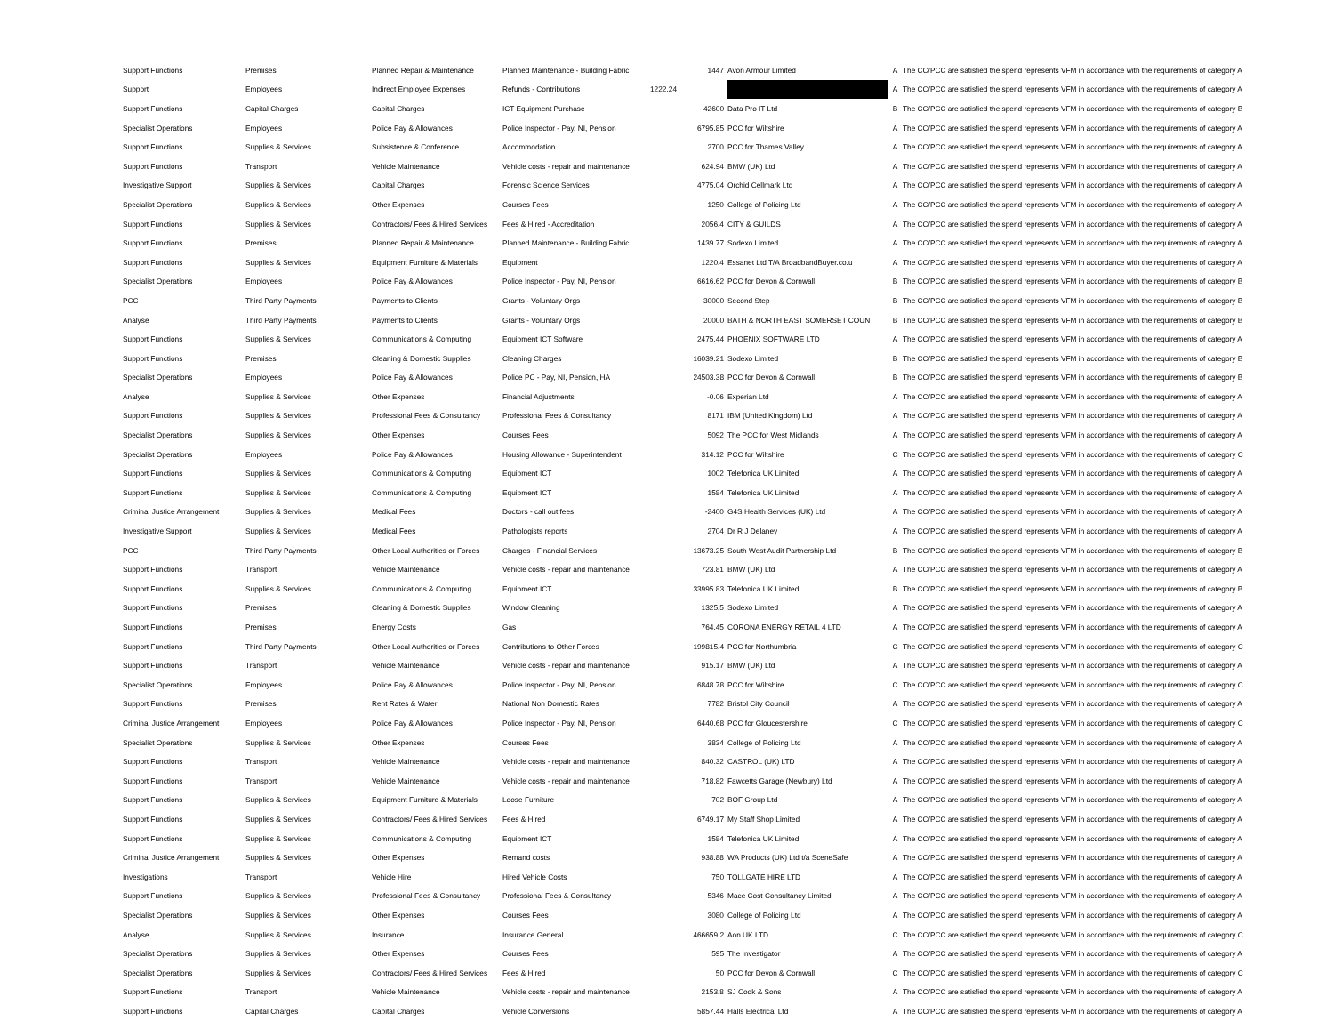| Support Functions | Premises | Planned Repair & Maintenance | Planned Maintenance - Building Fabric | 1447 | Avon Armour Limited | A | The CC/PCC are satisfied the spend represents VFM in accordance with the requirements of category A |
| Support | Employees | Indirect Employee Expenses | Refunds - Contributions | 1222.24 | | A | The CC/PCC are satisfied the spend represents VFM in accordance with the requirements of category A |
| Support Functions | Capital Charges | Capital Charges | ICT Equipment Purchase | 42600 | Data Pro IT Ltd | B | The CC/PCC are satisfied the spend represents VFM in accordance with the requirements of category B |
| Specialist Operations | Employees | Police Pay & Allowances | Police Inspector - Pay, NI, Pension | 6795.85 | PCC for Wiltshire | A | The CC/PCC are satisfied the spend represents VFM in accordance with the requirements of category A |
| Support Functions | Supplies & Services | Subsistence & Conference | Accommodation | 2700 | PCC for Thames Valley | A | The CC/PCC are satisfied the spend represents VFM in accordance with the requirements of category A |
| Support Functions | Transport | Vehicle Maintenance | Vehicle costs - repair and maintenance | 624.94 | BMW (UK) Ltd | A | The CC/PCC are satisfied the spend represents VFM in accordance with the requirements of category A |
| Investigative Support | Supplies & Services | Capital Charges | Forensic Science Services | 4775.04 | Orchid Cellmark Ltd | A | The CC/PCC are satisfied the spend represents VFM in accordance with the requirements of category A |
| Specialist Operations | Supplies & Services | Other Expenses | Courses Fees | 1250 | College of Policing Ltd | A | The CC/PCC are satisfied the spend represents VFM in accordance with the requirements of category A |
| Support Functions | Supplies & Services | Contractors/ Fees & Hired Services | Fees & Hired - Accreditation | 2056.4 | CITY & GUILDS | A | The CC/PCC are satisfied the spend represents VFM in accordance with the requirements of category A |
| Support Functions | Premises | Planned Repair & Maintenance | Planned Maintenance - Building Fabric | 1439.77 | Sodexo Limited | A | The CC/PCC are satisfied the spend represents VFM in accordance with the requirements of category A |
| Support Functions | Supplies & Services | Equipment Furniture & Materials | Equipment | 1220.4 | Essanet Ltd T/A BroadbandBuyer.co.u | A | The CC/PCC are satisfied the spend represents VFM in accordance with the requirements of category A |
| Specialist Operations | Employees | Police Pay & Allowances | Police Inspector - Pay, NI, Pension | 6616.62 | PCC for Devon & Cornwall | B | The CC/PCC are satisfied the spend represents VFM in accordance with the requirements of category B |
| PCC | Third Party Payments | Payments to Clients | Grants - Voluntary Orgs | 30000 | Second Step | B | The CC/PCC are satisfied the spend represents VFM in accordance with the requirements of category B |
| Analyse | Third Party Payments | Payments to Clients | Grants - Voluntary Orgs | 20000 | BATH & NORTH EAST SOMERSET COUN | B | The CC/PCC are satisfied the spend represents VFM in accordance with the requirements of category B |
| Support Functions | Supplies & Services | Communications & Computing | Equipment ICT Software | 2475.44 | PHOENIX SOFTWARE LTD | A | The CC/PCC are satisfied the spend represents VFM in accordance with the requirements of category A |
| Support Functions | Premises | Cleaning & Domestic Supplies | Cleaning Charges | 16039.21 | Sodexo Limited | B | The CC/PCC are satisfied the spend represents VFM in accordance with the requirements of category B |
| Specialist Operations | Employees | Police Pay & Allowances | Police PC - Pay, NI, Pension, HA | 24503.38 | PCC for Devon & Cornwall | B | The CC/PCC are satisfied the spend represents VFM in accordance with the requirements of category B |
| Analyse | Supplies & Services | Other Expenses | Financial Adjustments | -0.06 | Experian Ltd | A | The CC/PCC are satisfied the spend represents VFM in accordance with the requirements of category A |
| Support Functions | Supplies & Services | Professional Fees & Consultancy | Professional Fees & Consultancy | 8171 | IBM (United Kingdom) Ltd | A | The CC/PCC are satisfied the spend represents VFM in accordance with the requirements of category A |
| Specialist Operations | Supplies & Services | Other Expenses | Courses Fees | 5092 | The PCC for West Midlands | A | The CC/PCC are satisfied the spend represents VFM in accordance with the requirements of category A |
| Specialist Operations | Employees | Police Pay & Allowances | Housing Allowance - Superintendent | 314.12 | PCC for Wiltshire | C | The CC/PCC are satisfied the spend represents VFM in accordance with the requirements of category C |
| Support Functions | Supplies & Services | Communications & Computing | Equipment ICT | 1002 | Telefonica UK Limited | A | The CC/PCC are satisfied the spend represents VFM in accordance with the requirements of category A |
| Support Functions | Supplies & Services | Communications & Computing | Equipment ICT | 1584 | Telefonica UK Limited | A | The CC/PCC are satisfied the spend represents VFM in accordance with the requirements of category A |
| Criminal Justice Arrangement | Supplies & Services | Medical Fees | Doctors - call out fees | -2400 | G4S Health Services (UK) Ltd | A | The CC/PCC are satisfied the spend represents VFM in accordance with the requirements of category A |
| Investigative Support | Supplies & Services | Medical Fees | Pathologists reports | 2704 | Dr R J Delaney | A | The CC/PCC are satisfied the spend represents VFM in accordance with the requirements of category A |
| PCC | Third Party Payments | Other Local Authorities or Forces | Charges - Financial Services | 13673.25 | South West Audit Partnership Ltd | B | The CC/PCC are satisfied the spend represents VFM in accordance with the requirements of category B |
| Support Functions | Transport | Vehicle Maintenance | Vehicle costs - repair and maintenance | 723.81 | BMW (UK) Ltd | A | The CC/PCC are satisfied the spend represents VFM in accordance with the requirements of category A |
| Support Functions | Supplies & Services | Communications & Computing | Equipment ICT | 33995.83 | Telefonica UK Limited | B | The CC/PCC are satisfied the spend represents VFM in accordance with the requirements of category B |
| Support Functions | Premises | Cleaning & Domestic Supplies | Window Cleaning | 1325.5 | Sodexo Limited | A | The CC/PCC are satisfied the spend represents VFM in accordance with the requirements of category A |
| Support Functions | Premises | Energy Costs | Gas | 764.45 | CORONA ENERGY RETAIL 4 LTD | A | The CC/PCC are satisfied the spend represents VFM in accordance with the requirements of category A |
| Support Functions | Third Party Payments | Other Local Authorities or Forces | Contributions to Other Forces | 199815.4 | PCC for Northumbria | C | The CC/PCC are satisfied the spend represents VFM in accordance with the requirements of category C |
| Support Functions | Transport | Vehicle Maintenance | Vehicle costs - repair and maintenance | 915.17 | BMW (UK) Ltd | A | The CC/PCC are satisfied the spend represents VFM in accordance with the requirements of category A |
| Specialist Operations | Employees | Police Pay & Allowances | Police Inspector - Pay, NI, Pension | 6848.78 | PCC for Wiltshire | C | The CC/PCC are satisfied the spend represents VFM in accordance with the requirements of category C |
| Support Functions | Premises | Rent Rates & Water | National Non Domestic Rates | 7782 | Bristol City Council | A | The CC/PCC are satisfied the spend represents VFM in accordance with the requirements of category A |
| Criminal Justice Arrangement | Employees | Police Pay & Allowances | Police Inspector - Pay, NI, Pension | 6440.68 | PCC for Gloucestershire | C | The CC/PCC are satisfied the spend represents VFM in accordance with the requirements of category C |
| Specialist Operations | Supplies & Services | Other Expenses | Courses Fees | 3834 | College of Policing Ltd | A | The CC/PCC are satisfied the spend represents VFM in accordance with the requirements of category A |
| Support Functions | Transport | Vehicle Maintenance | Vehicle costs - repair and maintenance | 840.32 | CASTROL (UK) LTD | A | The CC/PCC are satisfied the spend represents VFM in accordance with the requirements of category A |
| Support Functions | Transport | Vehicle Maintenance | Vehicle costs - repair and maintenance | 718.82 | Fawcetts Garage (Newbury) Ltd | A | The CC/PCC are satisfied the spend represents VFM in accordance with the requirements of category A |
| Support Functions | Supplies & Services | Equipment Furniture & Materials | Loose Furniture | 702 | BOF Group Ltd | A | The CC/PCC are satisfied the spend represents VFM in accordance with the requirements of category A |
| Support Functions | Supplies & Services | Contractors/ Fees & Hired Services | Fees & Hired | 6749.17 | My Staff Shop Limited | A | The CC/PCC are satisfied the spend represents VFM in accordance with the requirements of category A |
| Support Functions | Supplies & Services | Communications & Computing | Equipment ICT | 1584 | Telefonica UK Limited | A | The CC/PCC are satisfied the spend represents VFM in accordance with the requirements of category A |
| Criminal Justice Arrangement | Supplies & Services | Other Expenses | Remand costs | 938.88 | WA Products (UK) Ltd t/a SceneSafe | A | The CC/PCC are satisfied the spend represents VFM in accordance with the requirements of category A |
| Investigations | Transport | Vehicle Hire | Hired Vehicle Costs | 750 | TOLLGATE HIRE LTD | A | The CC/PCC are satisfied the spend represents VFM in accordance with the requirements of category A |
| Support Functions | Supplies & Services | Professional Fees & Consultancy | Professional Fees & Consultancy | 5346 | Mace Cost Consultancy Limited | A | The CC/PCC are satisfied the spend represents VFM in accordance with the requirements of category A |
| Specialist Operations | Supplies & Services | Other Expenses | Courses Fees | 3080 | College of Policing Ltd | A | The CC/PCC are satisfied the spend represents VFM in accordance with the requirements of category A |
| Analyse | Supplies & Services | Insurance | Insurance General | 466659.2 | Aon UK LTD | C | The CC/PCC are satisfied the spend represents VFM in accordance with the requirements of category C |
| Specialist Operations | Supplies & Services | Other Expenses | Courses Fees | 595 | The Investigator | A | The CC/PCC are satisfied the spend represents VFM in accordance with the requirements of category A |
| Specialist Operations | Supplies & Services | Contractors/ Fees & Hired Services | Fees & Hired | 50 | PCC for Devon & Cornwall | C | The CC/PCC are satisfied the spend represents VFM in accordance with the requirements of category C |
| Support Functions | Transport | Vehicle Maintenance | Vehicle costs - repair and maintenance | 2153.8 | SJ Cook & Sons | A | The CC/PCC are satisfied the spend represents VFM in accordance with the requirements of category A |
| Support Functions | Capital Charges | Capital Charges | Vehicle Conversions | 5857.44 | Halls Electrical Ltd | A | The CC/PCC are satisfied the spend represents VFM in accordance with the requirements of category A |